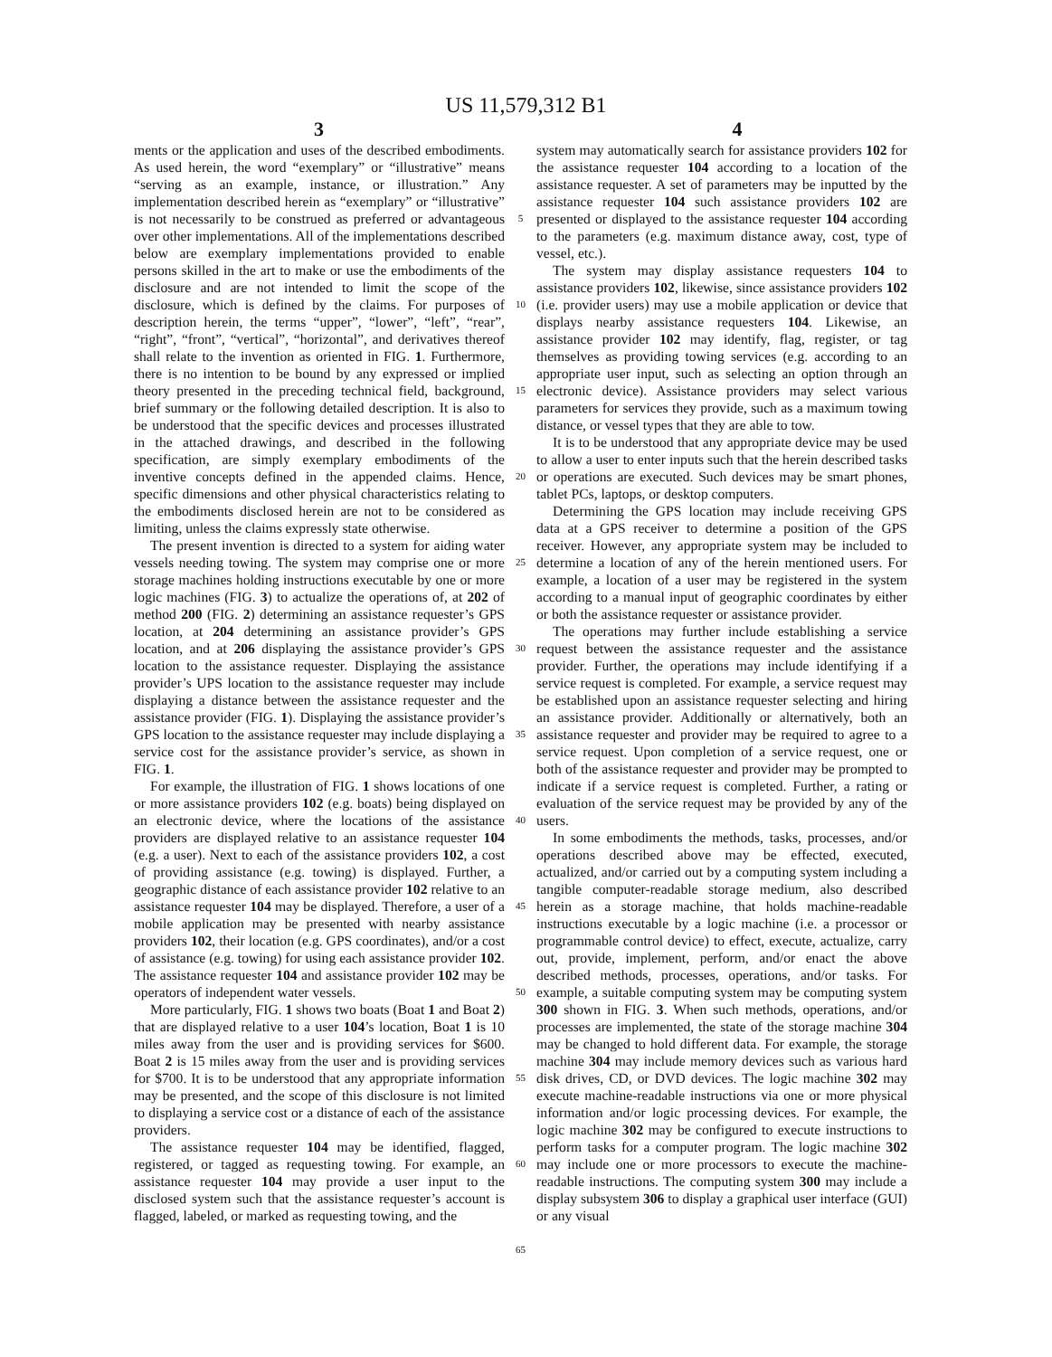US 11,579,312 B1
3 4
ments or the application and uses of the described embodiments. As used herein, the word “exemplary” or “illustrative” means “serving as an example, instance, or illustration.” Any implementation described herein as “exemplary” or “illustrative” is not necessarily to be construed as preferred or advantageous over other implementations. All of the implementations described below are exemplary implementations provided to enable persons skilled in the art to make or use the embodiments of the disclosure and are not intended to limit the scope of the disclosure, which is defined by the claims. For purposes of description herein, the terms “upper”, “lower”, “left”, “rear”, “right”, “front”, “vertical”, “horizontal”, and derivatives thereof shall relate to the invention as oriented in FIG. 1. Furthermore, there is no intention to be bound by any expressed or implied theory presented in the preceding technical field, background, brief summary or the following detailed description. It is also to be understood that the specific devices and processes illustrated in the attached drawings, and described in the following specification, are simply exemplary embodiments of the inventive concepts defined in the appended claims. Hence, specific dimensions and other physical characteristics relating to the embodiments disclosed herein are not to be considered as limiting, unless the claims expressly state otherwise.
The present invention is directed to a system for aiding water vessels needing towing. The system may comprise one or more storage machines holding instructions executable by one or more logic machines (FIG. 3) to actualize the operations of, at 202 of method 200 (FIG. 2) determining an assistance requester’s GPS location, at 204 determining an assistance provider’s GPS location, and at 206 displaying the assistance provider’s GPS location to the assistance requester. Displaying the assistance provider’s UPS location to the assistance requester may include displaying a distance between the assistance requester and the assistance provider (FIG. 1). Displaying the assistance provider’s GPS location to the assistance requester may include displaying a service cost for the assistance provider’s service, as shown in FIG. 1.
For example, the illustration of FIG. 1 shows locations of one or more assistance providers 102 (e.g. boats) being displayed on an electronic device, where the locations of the assistance providers are displayed relative to an assistance requester 104 (e.g. a user). Next to each of the assistance providers 102, a cost of providing assistance (e.g. towing) is displayed. Further, a geographic distance of each assistance provider 102 relative to an assistance requester 104 may be displayed. Therefore, a user of a mobile application may be presented with nearby assistance providers 102, their location (e.g. GPS coordinates), and/or a cost of assistance (e.g. towing) for using each assistance provider 102. The assistance requester 104 and assistance provider 102 may be operators of independent water vessels.
More particularly, FIG. 1 shows two boats (Boat 1 and Boat 2) that are displayed relative to a user 104’s location, Boat 1 is 10 miles away from the user and is providing services for $600. Boat 2 is 15 miles away from the user and is providing services for $700. It is to be understood that any appropriate information may be presented, and the scope of this disclosure is not limited to displaying a service cost or a distance of each of the assistance providers.
The assistance requester 104 may be identified, flagged, registered, or tagged as requesting towing. For example, an assistance requester 104 may provide a user input to the disclosed system such that the assistance requester’s account is flagged, labeled, or marked as requesting towing, and the
5
10
15
20
25
30
35
40
45
50
55
60
65
system may automatically search for assistance providers 102 for the assistance requester 104 according to a location of the assistance requester. A set of parameters may be inputted by the assistance requester 104 such assistance providers 102 are presented or displayed to the assistance requester 104 according to the parameters (e.g. maximum distance away, cost, type of vessel, etc.).
The system may display assistance requesters 104 to assistance providers 102, likewise, since assistance providers 102 (i.e. provider users) may use a mobile application or device that displays nearby assistance requesters 104. Likewise, an assistance provider 102 may identify, flag, register, or tag themselves as providing towing services (e.g. according to an appropriate user input, such as selecting an option through an electronic device). Assistance providers may select various parameters for services they provide, such as a maximum towing distance, or vessel types that they are able to tow.
It is to be understood that any appropriate device may be used to allow a user to enter inputs such that the herein described tasks or operations are executed. Such devices may be smart phones, tablet PCs, laptops, or desktop computers.
Determining the GPS location may include receiving GPS data at a GPS receiver to determine a position of the GPS receiver. However, any appropriate system may be included to determine a location of any of the herein mentioned users. For example, a location of a user may be registered in the system according to a manual input of geographic coordinates by either or both the assistance requester or assistance provider.
The operations may further include establishing a service request between the assistance requester and the assistance provider. Further, the operations may include identifying if a service request is completed. For example, a service request may be established upon an assistance requester selecting and hiring an assistance provider. Additionally or alternatively, both an assistance requester and provider may be required to agree to a service request. Upon completion of a service request, one or both of the assistance requester and provider may be prompted to indicate if a service request is completed. Further, a rating or evaluation of the service request may be provided by any of the users.
In some embodiments the methods, tasks, processes, and/or operations described above may be effected, executed, actualized, and/or carried out by a computing system including a tangible computer-readable storage medium, also described herein as a storage machine, that holds machine-readable instructions executable by a logic machine (i.e. a processor or programmable control device) to effect, execute, actualize, carry out, provide, implement, perform, and/or enact the above described methods, processes, operations, and/or tasks. For example, a suitable computing system may be computing system 300 shown in FIG. 3. When such methods, operations, and/or processes are implemented, the state of the storage machine 304 may be changed to hold different data. For example, the storage machine 304 may include memory devices such as various hard disk drives, CD, or DVD devices. The logic machine 302 may execute machine-readable instructions via one or more physical information and/or logic processing devices. For example, the logic machine 302 may be configured to execute instructions to perform tasks for a computer program. The logic machine 302 may include one or more processors to execute the machine-readable instructions. The computing system 300 may include a display subsystem 306 to display a graphical user interface (GUI) or any visual